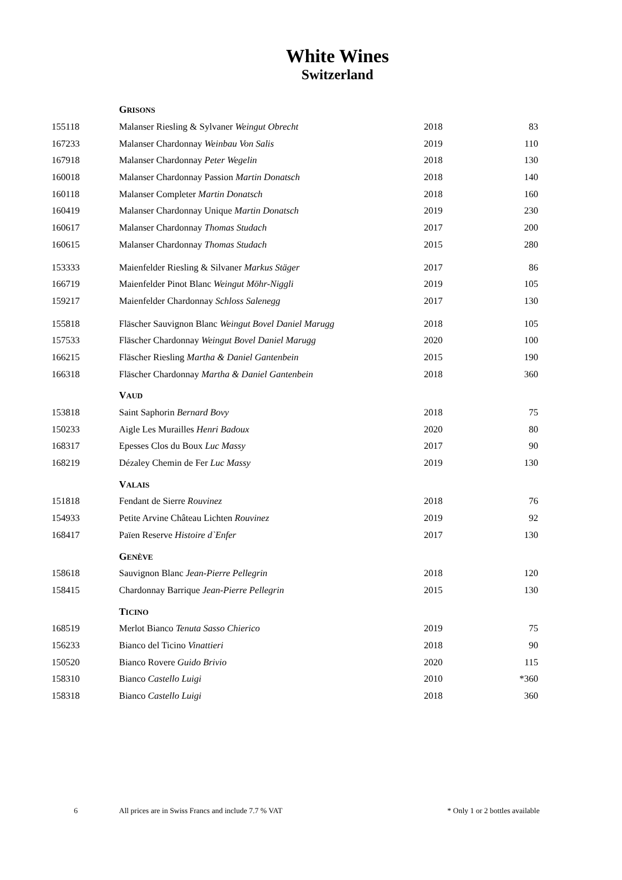White Wines
Switzerland
| | G RISONS | | |
| 155118 | Malanser Riesling & Sylvaner Weingut Obrecht | 2018 | 83 |
| 167233 | Malanser Chardonnay Weinbau Von Salis | 2019 | 110 |
| 167918 | Malanser Chardonnay Peter Wegelin | 2018 | 130 |
| 160018 | Malanser Chardonnay Passion Martin Donatsch | 2018 | 140 |
| 160118 | Malanser Completer Martin Donatsch | 2018 | 160 |
| 160419 | Malanser Chardonnay Unique Martin Donatsch | 2019 | 230 |
| 160617 | Malanser Chardonnay Thomas Studach | 2017 | 200 |
| 160615 | Malanser Chardonnay Thomas Studach | 2015 | 280 |
| 153333 | Maienfelder Riesling & Silvaner Markus Stäger | 2017 | 86 |
| 166719 | Maienfelder Pinot Blanc Weingut Möhr-Niggli | 2019 | 105 |
| 159217 | Maienfelder Chardonnay Schloss Salenegg | 2017 | 130 |
| 155818 | Fläscher Sauvignon Blanc Weingut Bovel Daniel Marugg | 2018 | 105 |
| 157533 | Fläscher Chardonnay Weingut Bovel Daniel Marugg | 2020 | 100 |
| 166215 | Fläscher Riesling Martha & Daniel Gantenbein | 2015 | 190 |
| 166318 | Fläscher Chardonnay Martha & Daniel Gantenbein | 2018 | 360 |
| | V AUD | | |
| 153818 | Saint Saphorin Bernard Bovy | 2018 | 75 |
| 150233 | Aigle Les Murailles Henri Badoux | 2020 | 80 |
| 168317 | Epesses Clos du Boux Luc Massy | 2017 | 90 |
| 168219 | Dézaley Chemin de Fer Luc Massy | 2019 | 130 |
| | V ALAIS | | |
| 151818 | Fendant de Sierre Rouvinez | 2018 | 76 |
| 154933 | Petite Arvine Château Lichten Rouvinez | 2019 | 92 |
| 168417 | Païen Reserve Histoire d`Enfer | 2017 | 130 |
| | G ENÈVE | | |
| 158618 | Sauvignon Blanc Jean-Pierre Pellegrin | 2018 | 120 |
| 158415 | Chardonnay Barrique Jean-Pierre Pellegrin | 2015 | 130 |
| | T ICINO | | |
| 168519 | Merlot Bianco Tenuta Sasso Chierico | 2019 | 75 |
| 156233 | Bianco del Ticino Vinattieri | 2018 | 90 |
| 150520 | Bianco Rovere Guido Brivio | 2020 | 115 |
| 158310 | Bianco Castello Luigi | 2010 | *360 |
| 158318 | Bianco Castello Luigi | 2018 | 360 |
6 All prices are in Swiss Francs and include 7.7 % VAT * Only 1 or 2 bottles available